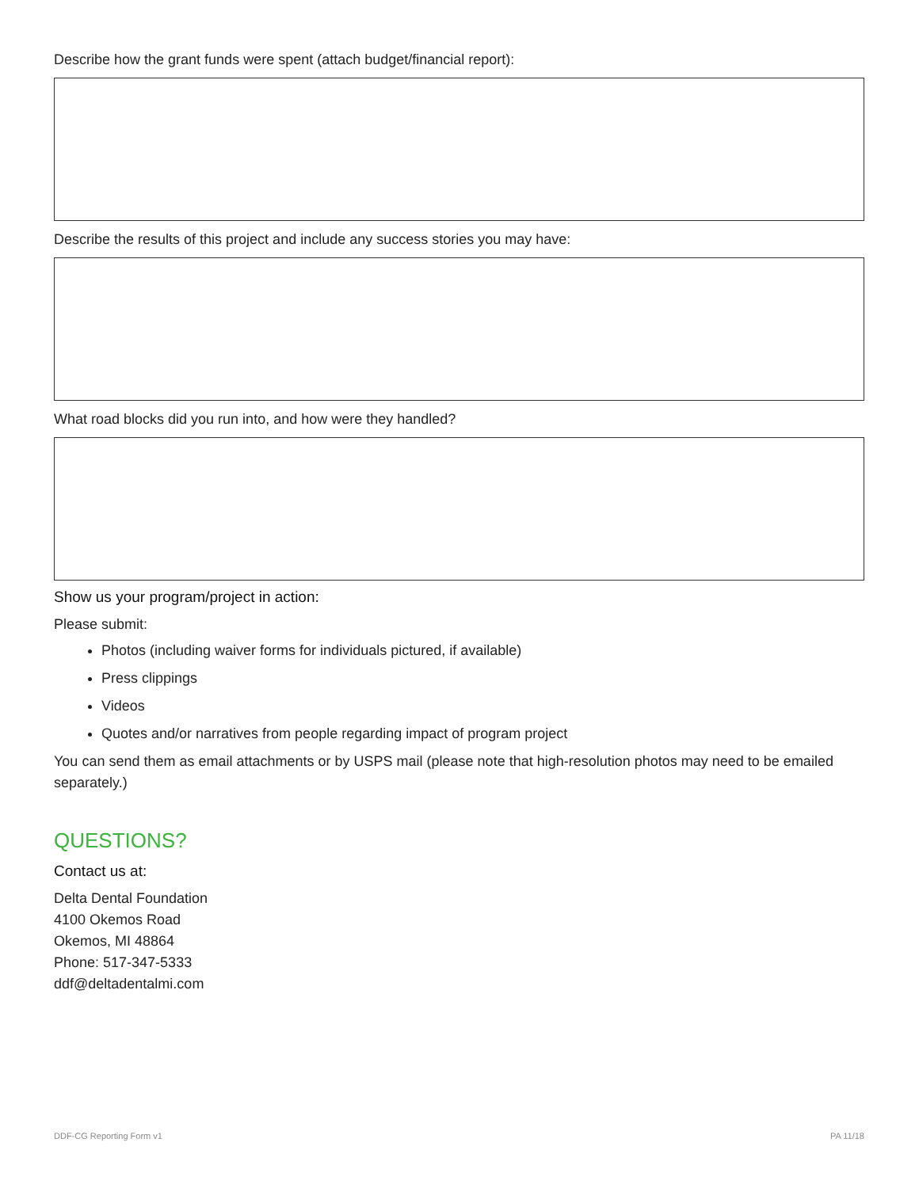Describe how the grant funds were spent (attach budget/financial report):
Describe the results of this project and include any success stories you may have:
What road blocks did you run into, and how were they handled?
Show us your program/project in action:
Please submit:
Photos (including waiver forms for individuals pictured, if available)
Press clippings
Videos
Quotes and/or narratives from people regarding impact of program project
You can send them as email attachments or by USPS mail (please note that high-resolution photos may need to be emailed separately.)
QUESTIONS?
Contact us at:
Delta Dental Foundation
4100 Okemos Road
Okemos, MI 48864
Phone: 517-347-5333
ddf@deltadentalmi.com
DDF-CG Reporting Form v1 PA 11/18